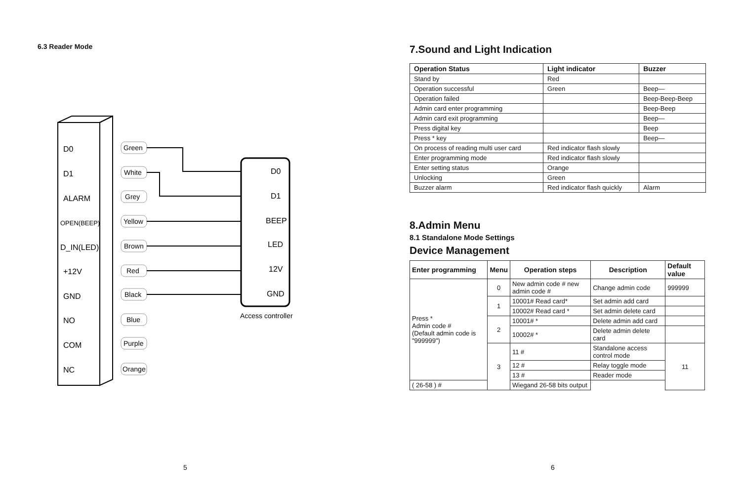6.3 Reader Mode
D0
D1
ALARM
OPEN(BEEP)
D_IN(LED)
+12V
GND
NO
COM
NC
Green
White
Grey
Yellow
Brown
Red
Black
Blue
Purple
Orange
D0
D1
BEEP
LED
12V
GND
Access controller
5
7.Sound and Light Indication
| Operation Status | Light indicator | Buzzer |
| --- | --- | --- |
| Stand by | Red | |
| Operation successful | Green | Beep— |
| Operation failed | | Beep-Beep-Beep |
| Admin card enter programming | | Beep-Beep |
| Admin card exit programming | | Beep— |
| Press digital key | | Beep |
| Press * key | | Beep— |
| On process of reading multi user card | Red indicator flash slowly | |
| Enter programming mode | Red indicator flash slowly | |
| Enter setting status | Orange | |
| Unlocking | Green | |
| Buzzer alarm | Red indicator flash quickly | Alarm |
8.Admin Menu
8.1 Standalone Mode Settings
Device Management
| Enter programming | Menu | Operation steps | Description | Default value |
| --- | --- | --- | --- | --- |
| Press * Admin code # (Default admin code is "999999") | 0 | New admin code # new admin code # | Change admin code | 999999 |
| | 1 | 10001# Read card* | Set admin add card | |
| | | 10002# Read card * | Set admin delete card | |
| | 2 | 10001# * | Delete admin add card | |
| | | 10002# * | Delete admin delete card | |
| | 3 | 11 # | Standalone access control mode | 11 |
| | | 12 # | Relay toggle mode | |
| | | 13 # | Reader mode | |
| ( 26-58 ) # | | Wiegand 26-58 bits output | | |
6